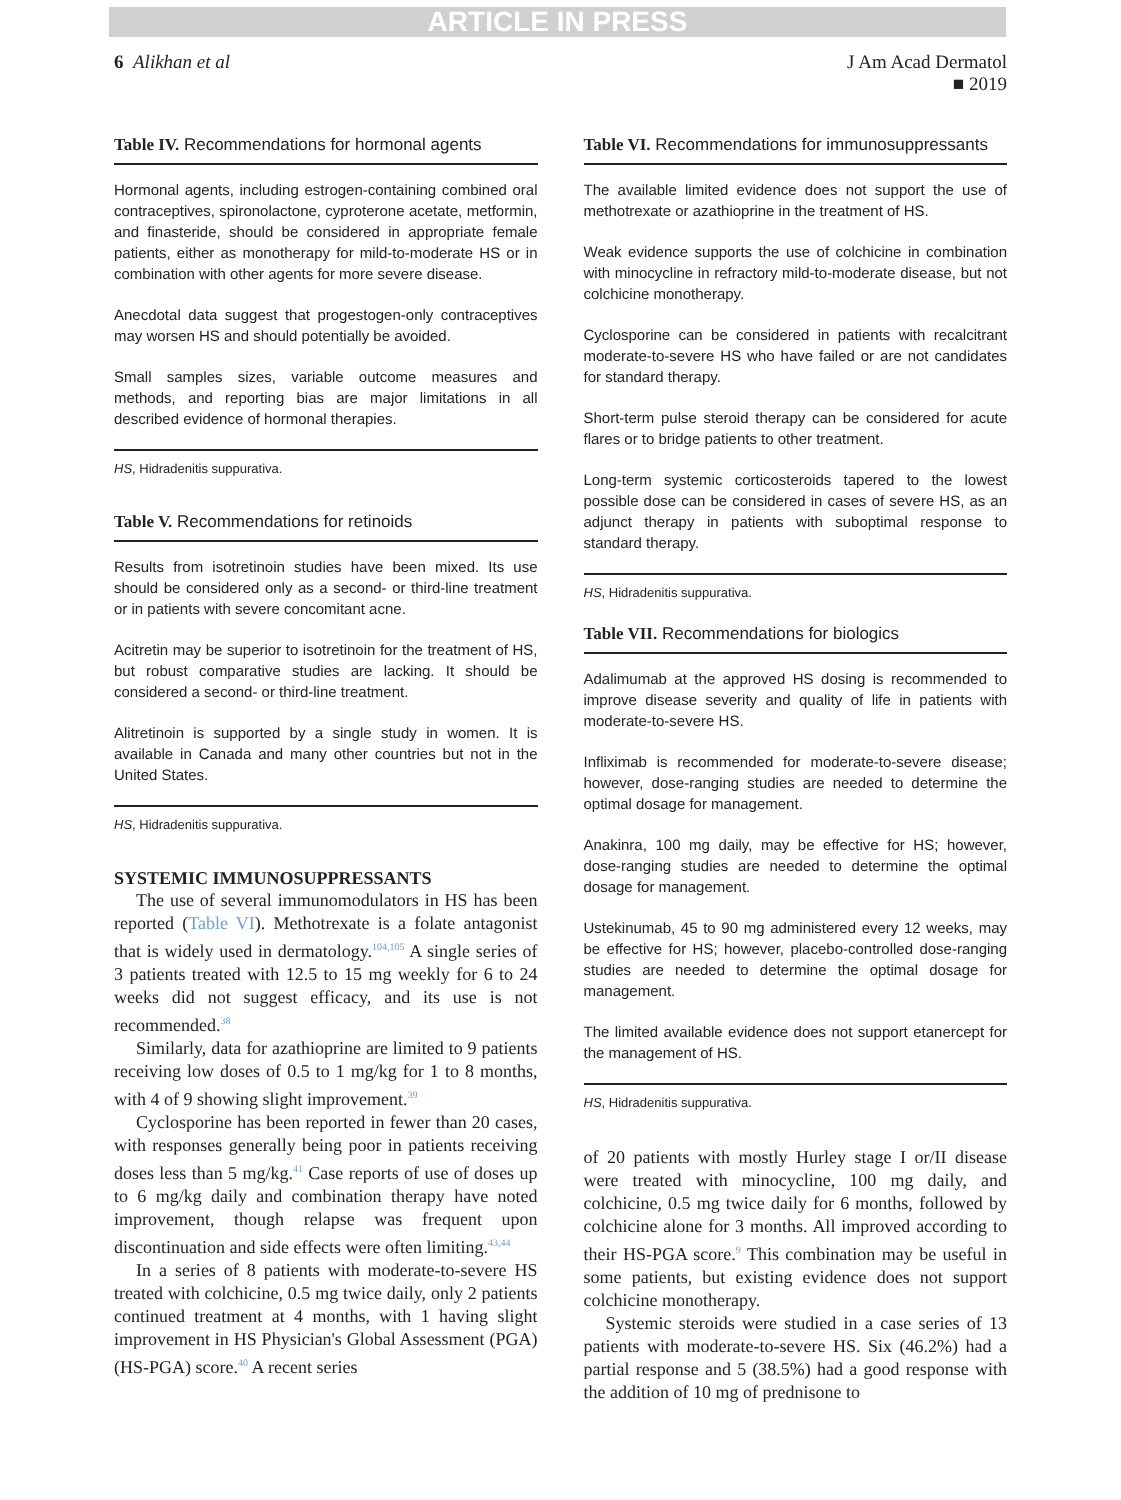ARTICLE IN PRESS
6 Alikhan et al J Am Acad Dermatol
■ 2019
Table IV. Recommendations for hormonal agents
Hormonal agents, including estrogen-containing combined oral contraceptives, spironolactone, cyproterone acetate, metformin, and finasteride, should be considered in appropriate female patients, either as monotherapy for mild-to-moderate HS or in combination with other agents for more severe disease.
Anecdotal data suggest that progestogen-only contraceptives may worsen HS and should potentially be avoided.
Small samples sizes, variable outcome measures and methods, and reporting bias are major limitations in all described evidence of hormonal therapies.
HS, Hidradenitis suppurativa.
Table V. Recommendations for retinoids
Results from isotretinoin studies have been mixed. Its use should be considered only as a second- or third-line treatment or in patients with severe concomitant acne.
Acitretin may be superior to isotretinoin for the treatment of HS, but robust comparative studies are lacking. It should be considered a second- or third-line treatment.
Alitretinoin is supported by a single study in women. It is available in Canada and many other countries but not in the United States.
HS, Hidradenitis suppurativa.
SYSTEMIC IMMUNOSUPPRESSANTS
The use of several immunomodulators in HS has been reported (Table VI). Methotrexate is a folate antagonist that is widely used in dermatology.<sup>104,105</sup> A single series of 3 patients treated with 12.5 to 15 mg weekly for 6 to 24 weeks did not suggest efficacy, and its use is not recommended.<sup>38</sup>
Similarly, data for azathioprine are limited to 9 patients receiving low doses of 0.5 to 1 mg/kg for 1 to 8 months, with 4 of 9 showing slight improvement.<sup>39</sup>
Cyclosporine has been reported in fewer than 20 cases, with responses generally being poor in patients receiving doses less than 5 mg/kg.<sup>41</sup> Case reports of use of doses up to 6 mg/kg daily and combination therapy have noted improvement, though relapse was frequent upon discontinuation and side effects were often limiting.<sup>43,44</sup>
In a series of 8 patients with moderate-to-severe HS treated with colchicine, 0.5 mg twice daily, only 2 patients continued treatment at 4 months, with 1 having slight improvement in HS Physician's Global Assessment (PGA) (HS-PGA) score.<sup>40</sup> A recent series
Table VI. Recommendations for immunosuppressants
The available limited evidence does not support the use of methotrexate or azathioprine in the treatment of HS.
Weak evidence supports the use of colchicine in combination with minocycline in refractory mild-to-moderate disease, but not colchicine monotherapy.
Cyclosporine can be considered in patients with recalcitrant moderate-to-severe HS who have failed or are not candidates for standard therapy.
Short-term pulse steroid therapy can be considered for acute flares or to bridge patients to other treatment.
Long-term systemic corticosteroids tapered to the lowest possible dose can be considered in cases of severe HS, as an adjunct therapy in patients with suboptimal response to standard therapy.
HS, Hidradenitis suppurativa.
Table VII. Recommendations for biologics
Adalimumab at the approved HS dosing is recommended to improve disease severity and quality of life in patients with moderate-to-severe HS.
Infliximab is recommended for moderate-to-severe disease; however, dose-ranging studies are needed to determine the optimal dosage for management.
Anakinra, 100 mg daily, may be effective for HS; however, dose-ranging studies are needed to determine the optimal dosage for management.
Ustekinumab, 45 to 90 mg administered every 12 weeks, may be effective for HS; however, placebo-controlled dose-ranging studies are needed to determine the optimal dosage for management.
The limited available evidence does not support etanercept for the management of HS.
HS, Hidradenitis suppurativa.
of 20 patients with mostly Hurley stage I or/II disease were treated with minocycline, 100 mg daily, and colchicine, 0.5 mg twice daily for 6 months, followed by colchicine alone for 3 months. All improved according to their HS-PGA score.<sup>9</sup> This combination may be useful in some patients, but existing evidence does not support colchicine monotherapy.
Systemic steroids were studied in a case series of 13 patients with moderate-to-severe HS. Six (46.2%) had a partial response and 5 (38.5%) had a good response with the addition of 10 mg of prednisone to